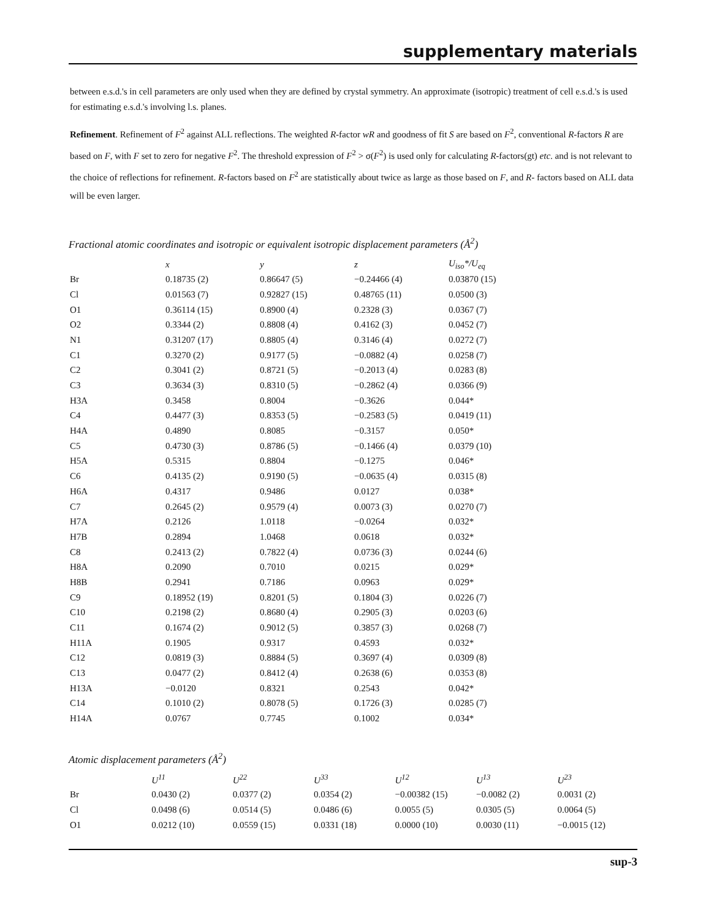supplementary materials
between e.s.d.'s in cell parameters are only used when they are defined by crystal symmetry. An approximate (isotropic) treatment of cell e.s.d.'s is used for estimating e.s.d.'s involving l.s. planes.
Refinement. Refinement of F<sup>2</sup> against ALL reflections. The weighted R-factor wR and goodness of fit S are based on F<sup>2</sup>, conventional R-factors R are based on F, with F set to zero for negative F<sup>2</sup>. The threshold expression of F<sup>2</sup> > σ(F<sup>2</sup>) is used only for calculating R-factors(gt) etc. and is not relevant to the choice of reflections for refinement. R-factors based on F<sup>2</sup> are statistically about twice as large as those based on F, and R- factors based on ALL data will be even larger.
Fractional atomic coordinates and isotropic or equivalent isotropic displacement parameters (Å<sup>2</sup>)
| | x | y | z | U<sub>iso</sub>*/U<sub>eq</sub> |
| --- | --- | --- | --- | --- |
| Br | 0.18735 (2) | 0.86647 (5) | −0.24466 (4) | 0.03870 (15) |
| Cl | 0.01563 (7) | 0.92827 (15) | 0.48765 (11) | 0.0500 (3) |
| O1 | 0.36114 (15) | 0.8900 (4) | 0.2328 (3) | 0.0367 (7) |
| O2 | 0.3344 (2) | 0.8808 (4) | 0.4162 (3) | 0.0452 (7) |
| N1 | 0.31207 (17) | 0.8805 (4) | 0.3146 (4) | 0.0272 (7) |
| C1 | 0.3270 (2) | 0.9177 (5) | −0.0882 (4) | 0.0258 (7) |
| C2 | 0.3041 (2) | 0.8721 (5) | −0.2013 (4) | 0.0283 (8) |
| C3 | 0.3634 (3) | 0.8310 (5) | −0.2862 (4) | 0.0366 (9) |
| H3A | 0.3458 | 0.8004 | −0.3626 | 0.044* |
| C4 | 0.4477 (3) | 0.8353 (5) | −0.2583 (5) | 0.0419 (11) |
| H4A | 0.4890 | 0.8085 | −0.3157 | 0.050* |
| C5 | 0.4730 (3) | 0.8786 (5) | −0.1466 (4) | 0.0379 (10) |
| H5A | 0.5315 | 0.8804 | −0.1275 | 0.046* |
| C6 | 0.4135 (2) | 0.9190 (5) | −0.0635 (4) | 0.0315 (8) |
| H6A | 0.4317 | 0.9486 | 0.0127 | 0.038* |
| C7 | 0.2645 (2) | 0.9579 (4) | 0.0073 (3) | 0.0270 (7) |
| H7A | 0.2126 | 1.0118 | −0.0264 | 0.032* |
| H7B | 0.2894 | 1.0468 | 0.0618 | 0.032* |
| C8 | 0.2413 (2) | 0.7822 (4) | 0.0736 (3) | 0.0244 (6) |
| H8A | 0.2090 | 0.7010 | 0.0215 | 0.029* |
| H8B | 0.2941 | 0.7186 | 0.0963 | 0.029* |
| C9 | 0.18952 (19) | 0.8201 (5) | 0.1804 (3) | 0.0226 (7) |
| C10 | 0.2198 (2) | 0.8680 (4) | 0.2905 (3) | 0.0203 (6) |
| C11 | 0.1674 (2) | 0.9012 (5) | 0.3857 (3) | 0.0268 (7) |
| H11A | 0.1905 | 0.9317 | 0.4593 | 0.032* |
| C12 | 0.0819 (3) | 0.8884 (5) | 0.3697 (4) | 0.0309 (8) |
| C13 | 0.0477 (2) | 0.8412 (4) | 0.2638 (6) | 0.0353 (8) |
| H13A | −0.0120 | 0.8321 | 0.2543 | 0.042* |
| C14 | 0.1010 (2) | 0.8078 (5) | 0.1726 (3) | 0.0285 (7) |
| H14A | 0.0767 | 0.7745 | 0.1002 | 0.034* |
Atomic displacement parameters (Å<sup>2</sup>)
| | U<sup>11</sup> | U<sup>22</sup> | U<sup>33</sup> | U<sup>12</sup> | U<sup>13</sup> | U<sup>23</sup> |
| --- | --- | --- | --- | --- | --- | --- |
| Br | 0.0430 (2) | 0.0377 (2) | 0.0354 (2) | −0.00382 (15) | −0.0082 (2) | 0.0031 (2) |
| Cl | 0.0498 (6) | 0.0514 (5) | 0.0486 (6) | 0.0055 (5) | 0.0305 (5) | 0.0064 (5) |
| O1 | 0.0212 (10) | 0.0559 (15) | 0.0331 (18) | 0.0000 (10) | 0.0030 (11) | −0.0015 (12) |
sup-3